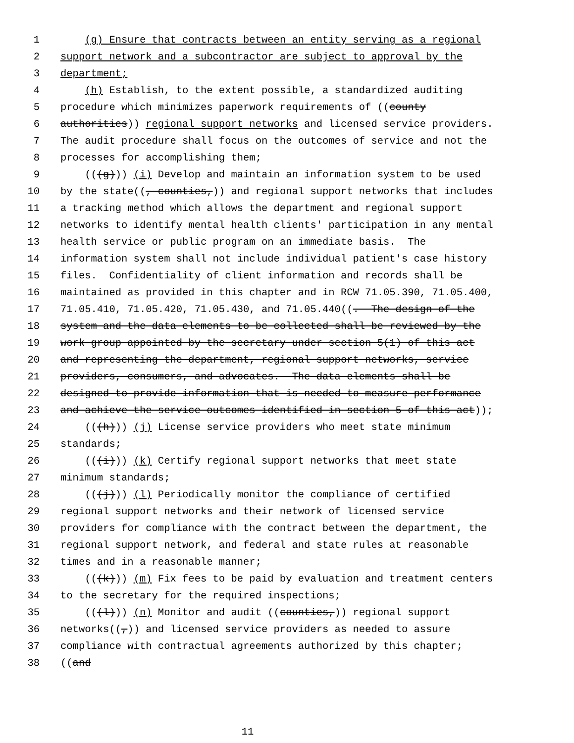1 (g) Ensure that contracts between an entity serving as a regional
2 support network and a subcontractor are subject to approval by the
3 department;
4 (h) Establish, to the extent possible, a standardized auditing
5 procedure which minimizes paperwork requirements of ((county
6 authorities)) regional support networks and licensed service providers.
7 The audit procedure shall focus on the outcomes of service and not the
8 processes for accomplishing them;
9 (((g))) (i) Develop and maintain an information system to be used
10 by the state((, counties,)) and regional support networks that includes
11 a tracking method which allows the department and regional support
12 networks to identify mental health clients' participation in any mental
13 health service or public program on an immediate basis. The
14 information system shall not include individual patient's case history
15 files. Confidentiality of client information and records shall be
16 maintained as provided in this chapter and in RCW 71.05.390, 71.05.400,
17 71.05.410, 71.05.420, 71.05.430, and 71.05.440((. The design of the
18 system and the data elements to be collected shall be reviewed by the
19 work group appointed by the secretary under section 5(1) of this act
20 and representing the department, regional support networks, service
21 providers, consumers, and advocates. The data elements shall be
22 designed to provide information that is needed to measure performance
23 and achieve the service outcomes identified in section 5 of this act));
24 (((h))) (j) License service providers who meet state minimum
25 standards;
26 (((i))) (k) Certify regional support networks that meet state
27 minimum standards;
28 (((j))) (l) Periodically monitor the compliance of certified
29 regional support networks and their network of licensed service
30 providers for compliance with the contract between the department, the
31 regional support network, and federal and state rules at reasonable
32 times and in a reasonable manner;
33 (((k))) (m) Fix fees to be paid by evaluation and treatment centers
34 to the secretary for the required inspections;
35 (((l))) (n) Monitor and audit ((counties,)) regional support
36 networks((,)) and licensed service providers as needed to assure
37 compliance with contractual agreements authorized by this chapter;
38 ((and
11